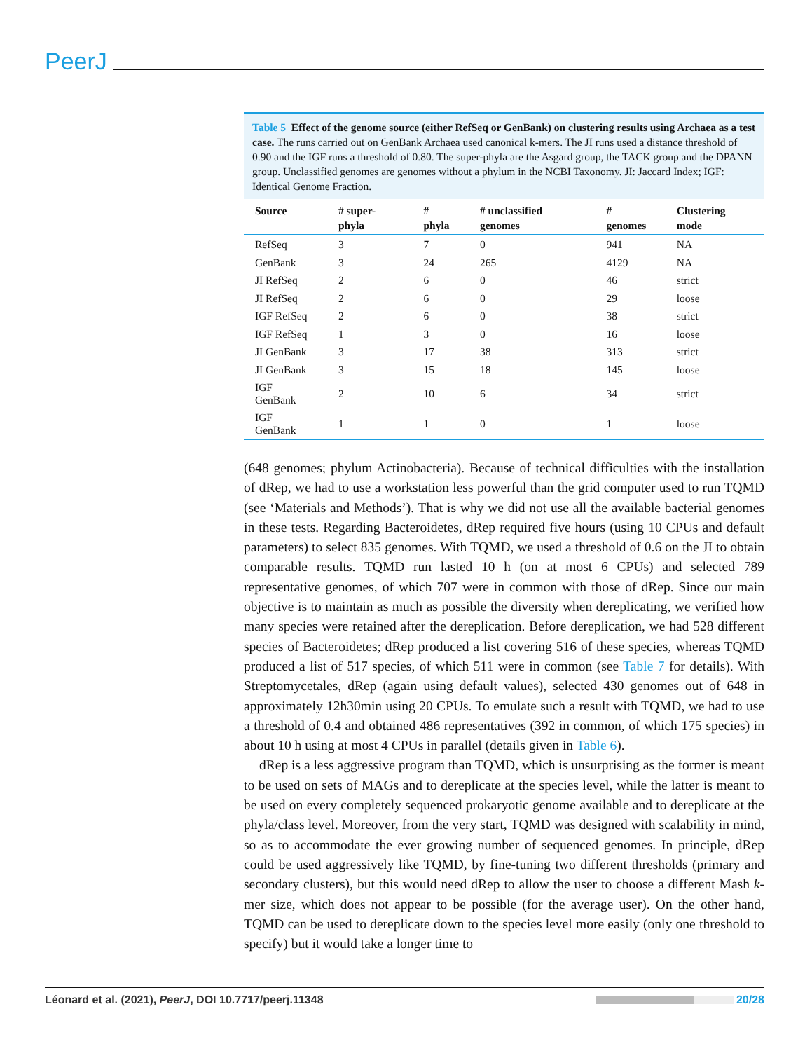PeerJ
Table 5 Effect of the genome source (either RefSeq or GenBank) on clustering results using Archaea as a test case. The runs carried out on GenBank Archaea used canonical k-mers. The JI runs used a distance threshold of 0.90 and the IGF runs a threshold of 0.80. The super-phyla are the Asgard group, the TACK group and the DPANN group. Unclassified genomes are genomes without a phylum in the NCBI Taxonomy. JI: Jaccard Index; IGF: Identical Genome Fraction.
| Source | # super-phyla | # phyla | # unclassified genomes | # genomes | Clustering mode |
| --- | --- | --- | --- | --- | --- |
| RefSeq | 3 | 7 | 0 | 941 | NA |
| GenBank | 3 | 24 | 265 | 4129 | NA |
| JI RefSeq | 2 | 6 | 0 | 46 | strict |
| JI RefSeq | 2 | 6 | 0 | 29 | loose |
| IGF RefSeq | 2 | 6 | 0 | 38 | strict |
| IGF RefSeq | 1 | 3 | 0 | 16 | loose |
| JI GenBank | 3 | 17 | 38 | 313 | strict |
| JI GenBank | 3 | 15 | 18 | 145 | loose |
| IGF GenBank | 2 | 10 | 6 | 34 | strict |
| IGF GenBank | 1 | 1 | 0 | 1 | loose |
(648 genomes; phylum Actinobacteria). Because of technical difficulties with the installation of dRep, we had to use a workstation less powerful than the grid computer used to run TQMD (see ‘Materials and Methods’). That is why we did not use all the available bacterial genomes in these tests. Regarding Bacteroidetes, dRep required five hours (using 10 CPUs and default parameters) to select 835 genomes. With TQMD, we used a threshold of 0.6 on the JI to obtain comparable results. TQMD run lasted 10 h (on at most 6 CPUs) and selected 789 representative genomes, of which 707 were in common with those of dRep. Since our main objective is to maintain as much as possible the diversity when dereplicating, we verified how many species were retained after the dereplication. Before dereplication, we had 528 different species of Bacteroidetes; dRep produced a list covering 516 of these species, whereas TQMD produced a list of 517 species, of which 511 were in common (see Table 7 for details). With Streptomycetales, dRep (again using default values), selected 430 genomes out of 648 in approximately 12h30min using 20 CPUs. To emulate such a result with TQMD, we had to use a threshold of 0.4 and obtained 486 representatives (392 in common, of which 175 species) in about 10 h using at most 4 CPUs in parallel (details given in Table 6).
dRep is a less aggressive program than TQMD, which is unsurprising as the former is meant to be used on sets of MAGs and to dereplicate at the species level, while the latter is meant to be used on every completely sequenced prokaryotic genome available and to dereplicate at the phyla/class level. Moreover, from the very start, TQMD was designed with scalability in mind, so as to accommodate the ever growing number of sequenced genomes. In principle, dRep could be used aggressively like TQMD, by fine-tuning two different thresholds (primary and secondary clusters), but this would need dRep to allow the user to choose a different Mash k-mer size, which does not appear to be possible (for the average user). On the other hand, TQMD can be used to dereplicate down to the species level more easily (only one threshold to specify) but it would take a longer time to
Léonard et al. (2021), PeerJ, DOI 10.7717/peerj.11348 20/28